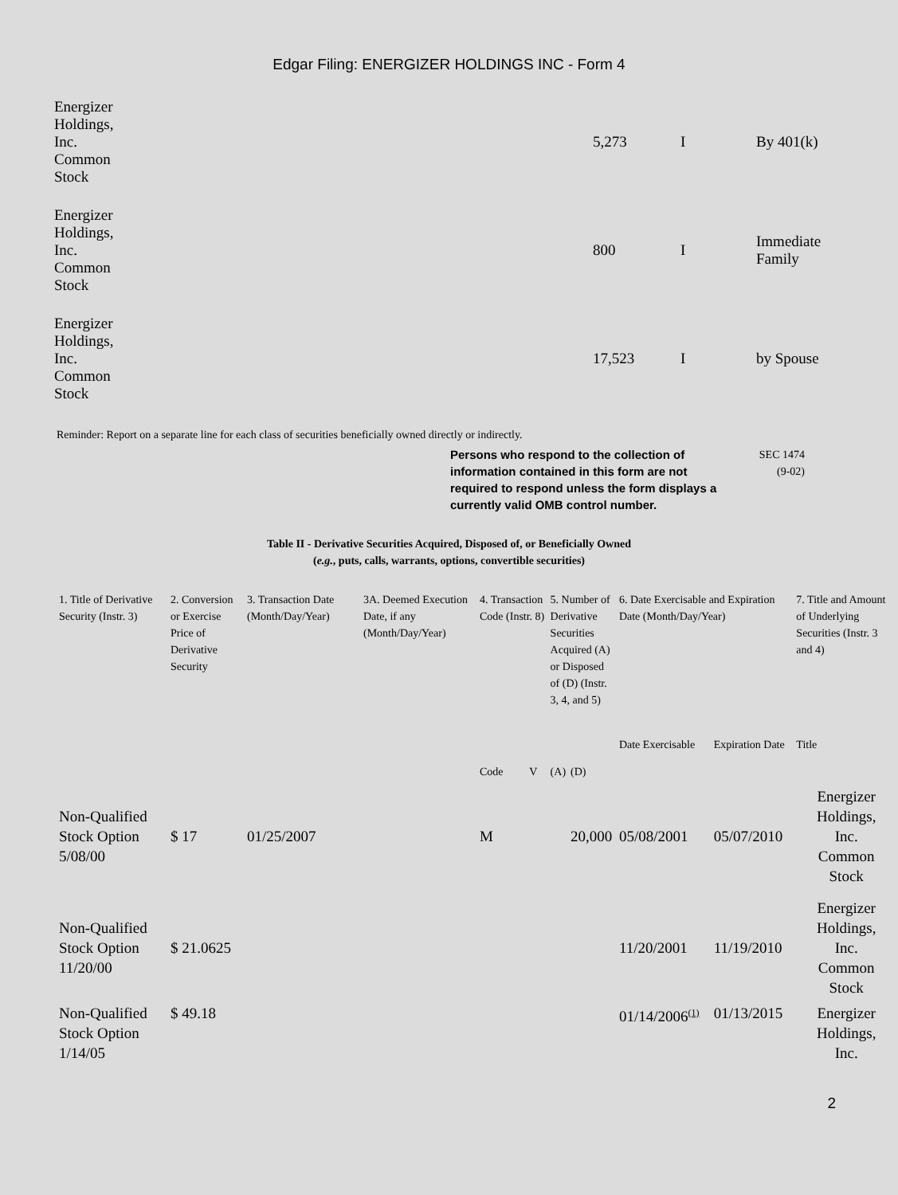Edgar Filing: ENERGIZER HOLDINGS INC - Form 4
| Energizer Holdings, Inc. Common Stock | 5,273 | I | By 401(k) |
| Energizer Holdings, Inc. Common Stock | 800 | I | Immediate Family |
| Energizer Holdings, Inc. Common Stock | 17,523 | I | by Spouse |
Reminder: Report on a separate line for each class of securities beneficially owned directly or indirectly.
Persons who respond to the collection of information contained in this form are not required to respond unless the form displays a currently valid OMB control number.
SEC 1474
(9-02)
Table II - Derivative Securities Acquired, Disposed of, or Beneficially Owned
(e.g., puts, calls, warrants, options, convertible securities)
| 1. Title of Derivative Security (Instr. 3) | 2. Conversion or Exercise Price of Derivative Security | 3. Transaction Date (Month/Day/Year) | 3A. Deemed Execution Date, if any (Month/Day/Year) | 4. Transaction Code (Instr. 8) | | 5. Number of Derivative Securities Acquired (A) or Disposed of (D) (Instr. 3, 4, and 5) | | 6. Date Exercisable and Expiration Date (Month/Day/Year) | | 7. Title and Amount of Underlying Securities (Instr. 3 and 4) |
| | | | | Code | V | (A) | (D) | Date Exercisable | Expiration Date | Title |
| Non-Qualified Stock Option 5/08/00 | $ 17 | 01/25/2007 | | M | | | 20,000 | 05/08/2001 | 05/07/2010 | Energizer Holdings, Inc. Common Stock |
| Non-Qualified Stock Option 11/20/00 | $ 21.0625 | | | | | | | 11/20/2001 | 11/19/2010 | Energizer Holdings, Inc. Common Stock |
| Non-Qualified Stock Option 1/14/05 | $ 49.18 | | | | | | | 01/14/2006<sup>(1)</sup> | 01/13/2015 | Energizer Holdings, Inc. |
2